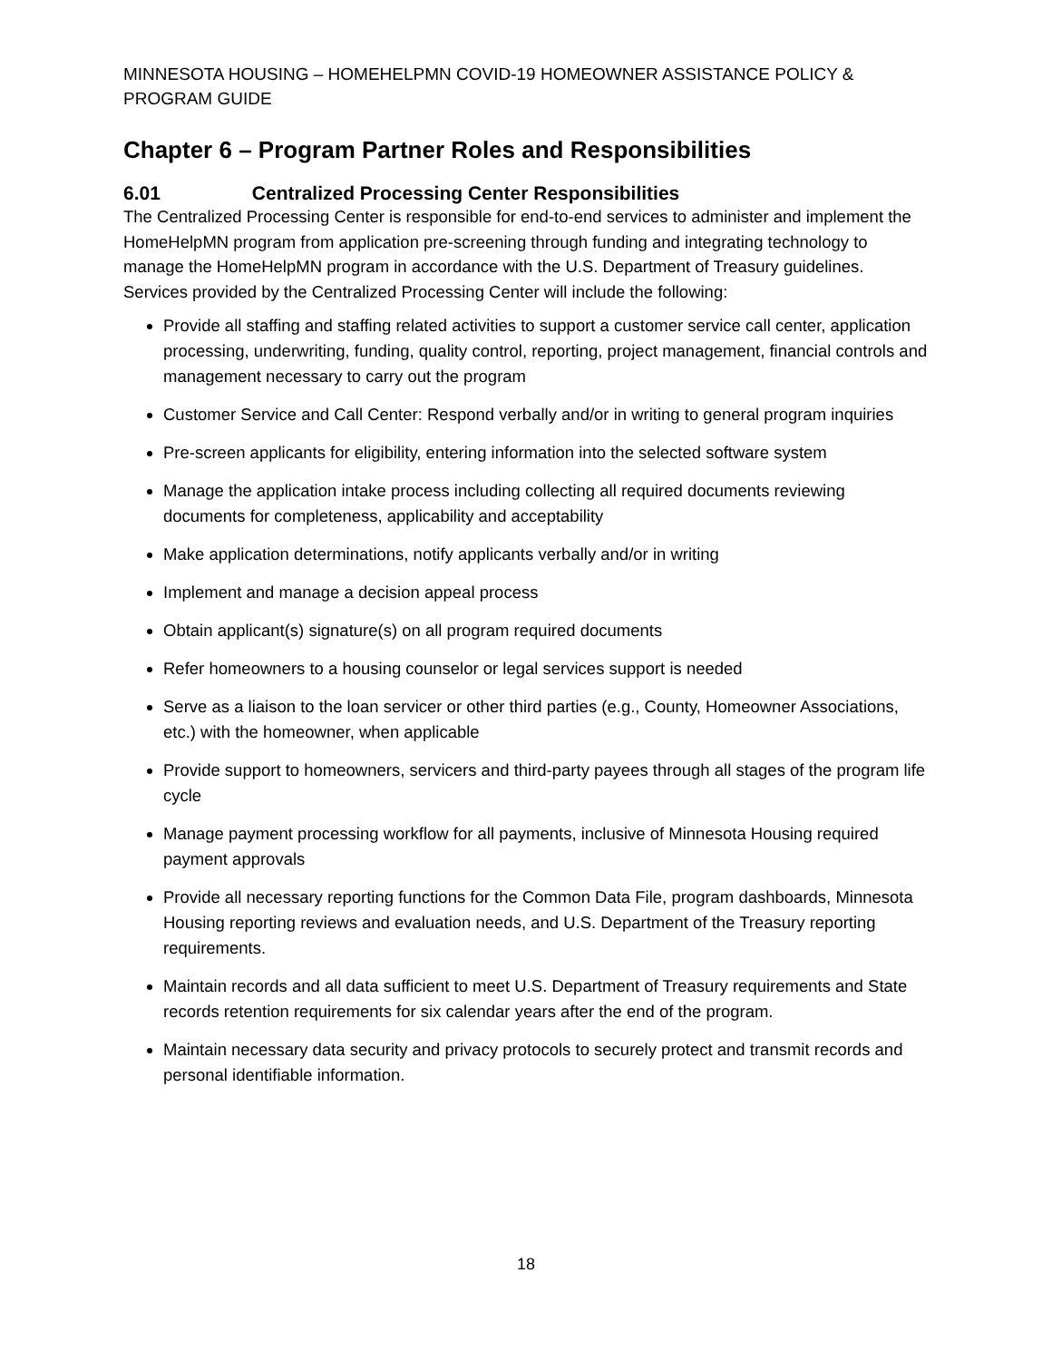MINNESOTA HOUSING – HOMEHELPMN COVID-19 HOMEOWNER ASSISTANCE POLICY & PROGRAM GUIDE
Chapter 6 – Program Partner Roles and Responsibilities
6.01 Centralized Processing Center Responsibilities
The Centralized Processing Center is responsible for end-to-end services to administer and implement the HomeHelpMN program from application pre-screening through funding and integrating technology to manage the HomeHelpMN program in accordance with the U.S. Department of Treasury guidelines. Services provided by the Centralized Processing Center will include the following:
Provide all staffing and staffing related activities to support a customer service call center, application processing, underwriting, funding, quality control, reporting, project management, financial controls and management necessary to carry out the program
Customer Service and Call Center: Respond verbally and/or in writing to general program inquiries
Pre-screen applicants for eligibility, entering information into the selected software system
Manage the application intake process including collecting all required documents reviewing documents for completeness, applicability and acceptability
Make application determinations, notify applicants verbally and/or in writing
Implement and manage a decision appeal process
Obtain applicant(s) signature(s) on all program required documents
Refer homeowners to a housing counselor or legal services support is needed
Serve as a liaison to the loan servicer or other third parties (e.g., County, Homeowner Associations, etc.) with the homeowner, when applicable
Provide support to homeowners, servicers and third-party payees through all stages of the program life cycle
Manage payment processing workflow for all payments, inclusive of Minnesota Housing required payment approvals
Provide all necessary reporting functions for the Common Data File, program dashboards, Minnesota Housing reporting reviews and evaluation needs, and U.S. Department of the Treasury reporting requirements.
Maintain records and all data sufficient to meet U.S. Department of Treasury requirements and State records retention requirements for six calendar years after the end of the program.
Maintain necessary data security and privacy protocols to securely protect and transmit records and personal identifiable information.
18